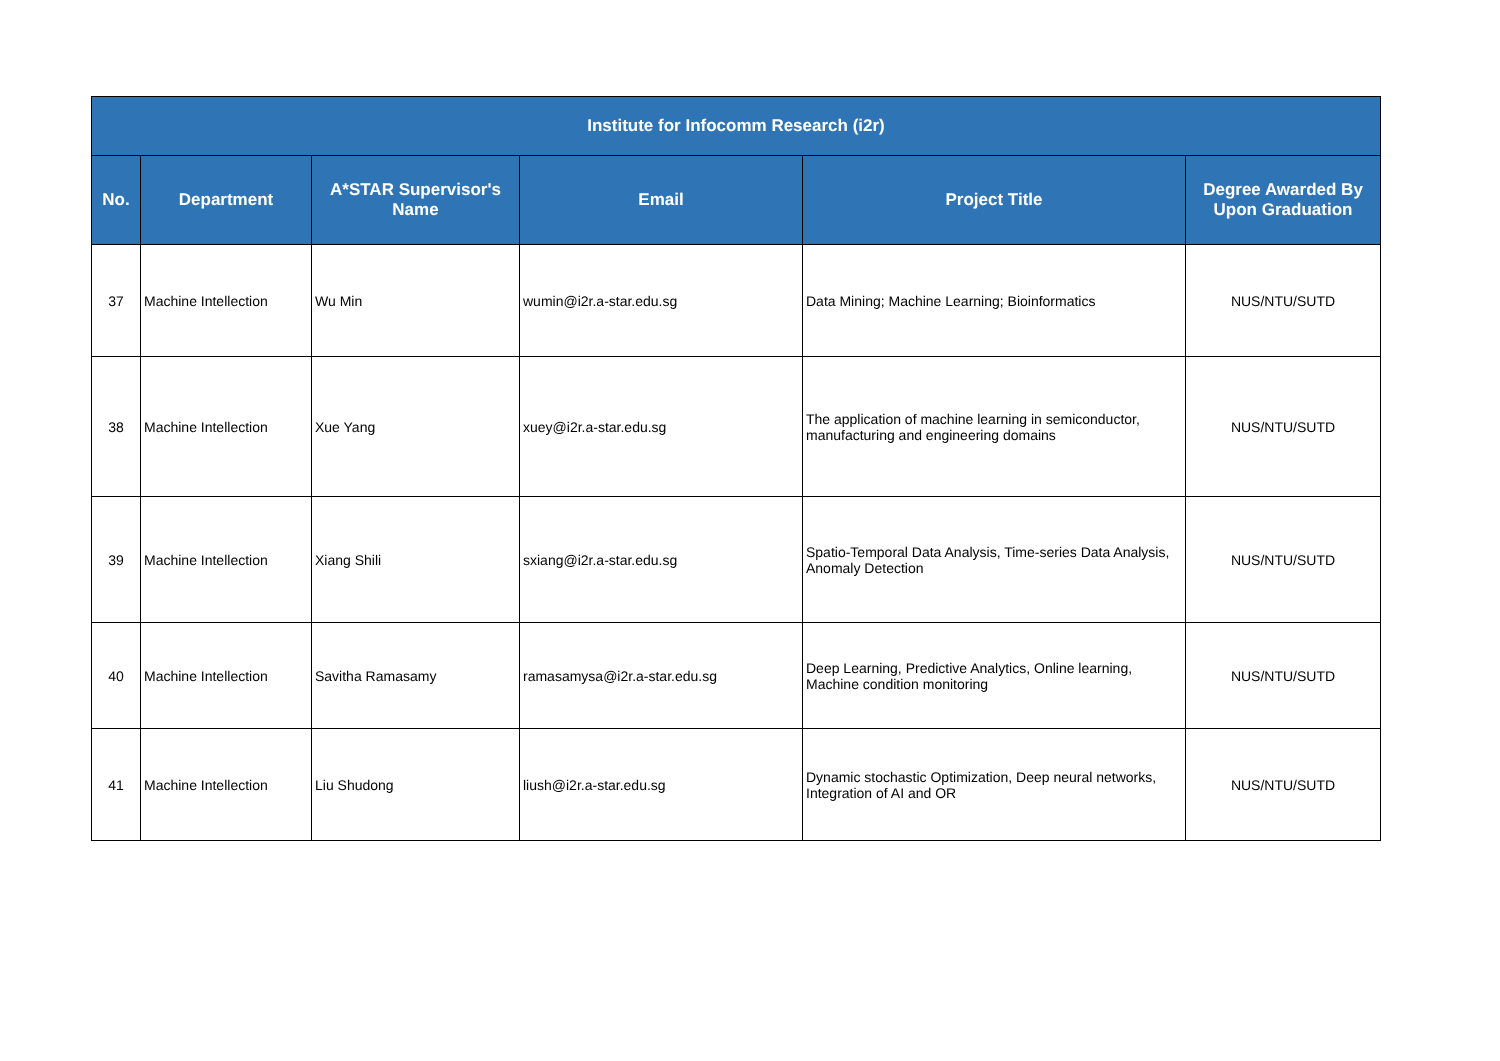| Institute for Infocomm Research (i2r) | | | | | |
| --- | --- | --- | --- | --- | --- |
| No. | Department | A*STAR Supervisor's Name | Email | Project Title | Degree Awarded By Upon Graduation |
| 37 | Machine Intellection | Wu Min | wumin@i2r.a-star.edu.sg | Data Mining; Machine Learning; Bioinformatics | NUS/NTU/SUTD |
| 38 | Machine Intellection | Xue Yang | xuey@i2r.a-star.edu.sg | The application of machine learning in semiconductor, manufacturing and engineering domains | NUS/NTU/SUTD |
| 39 | Machine Intellection | Xiang Shili | sxiang@i2r.a-star.edu.sg | Spatio-Temporal Data Analysis, Time-series Data Analysis, Anomaly Detection | NUS/NTU/SUTD |
| 40 | Machine Intellection | Savitha Ramasamy | ramasamysa@i2r.a-star.edu.sg | Deep Learning, Predictive Analytics, Online learning, Machine condition monitoring | NUS/NTU/SUTD |
| 41 | Machine Intellection | Liu Shudong | liush@i2r.a-star.edu.sg | Dynamic stochastic Optimization, Deep neural networks, Integration of AI and OR | NUS/NTU/SUTD |